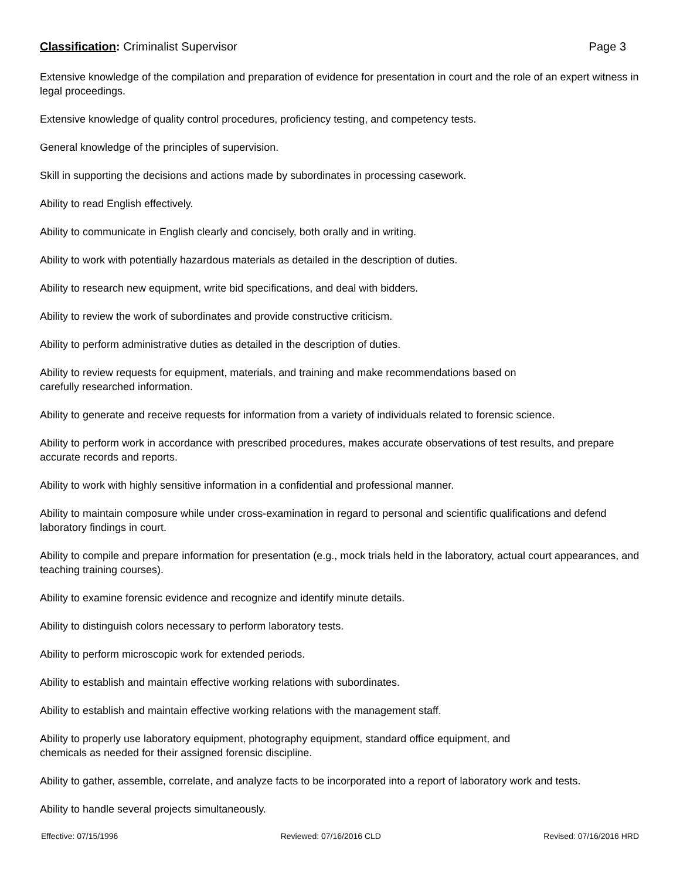Classification: Criminalist Supervisor Page 3
Extensive knowledge of the compilation and preparation of evidence for presentation in court and the role of an expert witness in legal proceedings.
Extensive knowledge of quality control procedures, proficiency testing, and competency tests.
General knowledge of the principles of supervision.
Skill in supporting the decisions and actions made by subordinates in processing casework.
Ability to read English effectively.
Ability to communicate in English clearly and concisely, both orally and in writing.
Ability to work with potentially hazardous materials as detailed in the description of duties.
Ability to research new equipment, write bid specifications, and deal with bidders.
Ability to review the work of subordinates and provide constructive criticism.
Ability to perform administrative duties as detailed in the description of duties.
Ability to review requests for equipment, materials, and training and make recommendations based on
carefully researched information.
Ability to generate and receive requests for information from a variety of individuals related to forensic science.
Ability to perform work in accordance with prescribed procedures, makes accurate observations of test results, and prepare accurate records and reports.
Ability to work with highly sensitive information in a confidential and professional manner.
Ability to maintain composure while under cross-examination in regard to personal and scientific qualifications and defend laboratory findings in court.
Ability to compile and prepare information for presentation (e.g., mock trials held in the laboratory, actual court appearances, and teaching training courses).
Ability to examine forensic evidence and recognize and identify minute details.
Ability to distinguish colors necessary to perform laboratory tests.
Ability to perform microscopic work for extended periods.
Ability to establish and maintain effective working relations with subordinates.
Ability to establish and maintain effective working relations with the management staff.
Ability to properly use laboratory equipment, photography equipment, standard office equipment, and
chemicals as needed for their assigned forensic discipline.
Ability to gather, assemble, correlate, and analyze facts to be incorporated into a report of laboratory work and tests.
Ability to handle several projects simultaneously.
Effective: 07/15/1996 Reviewed: 07/16/2016 CLD Revised: 07/16/2016 HRD